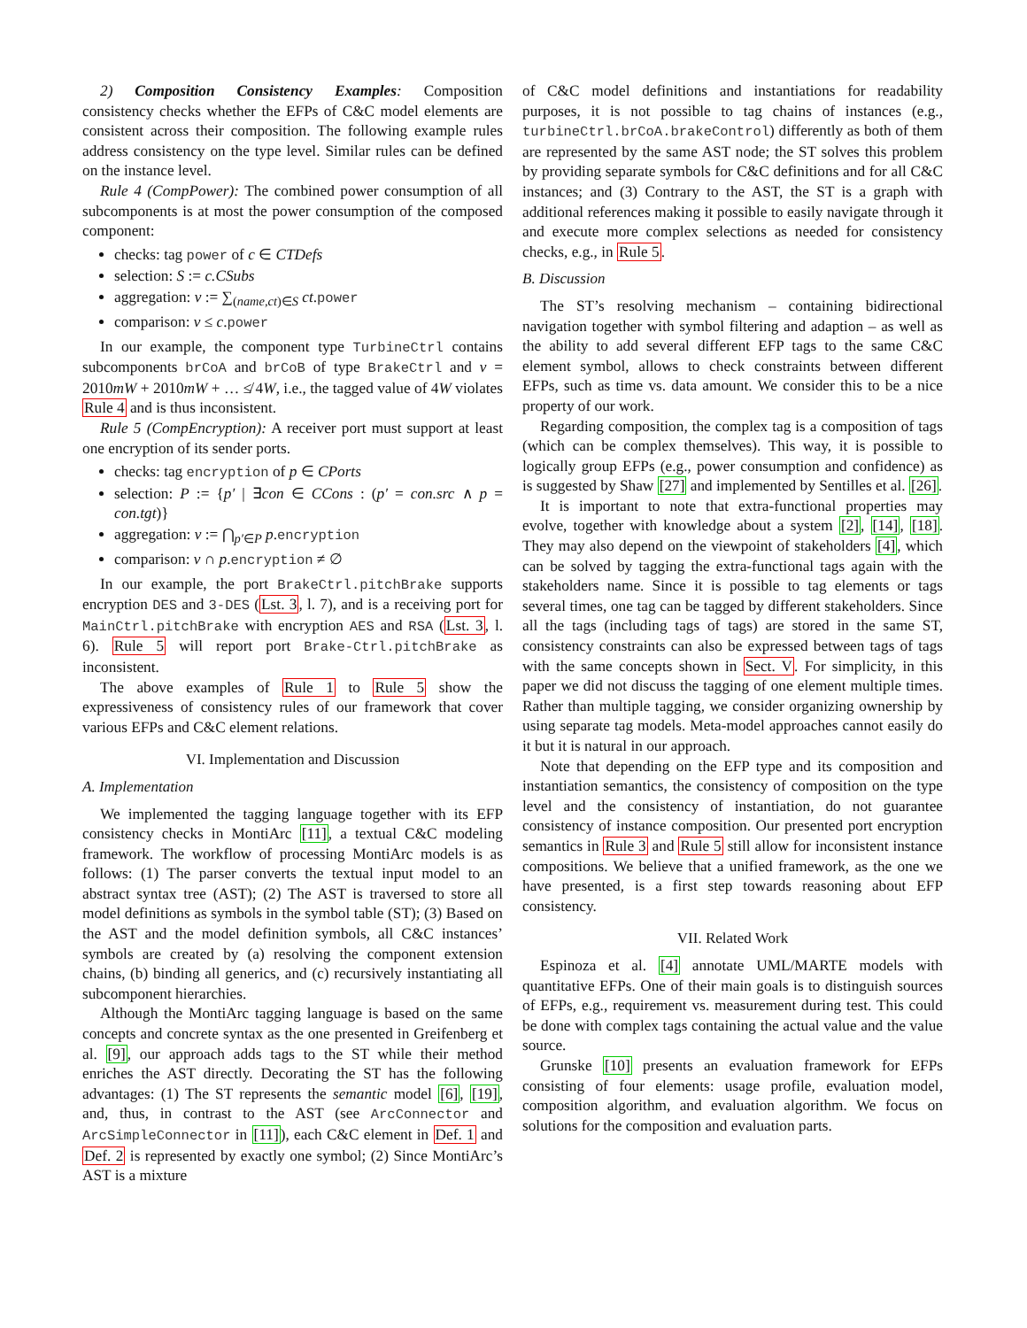2) Composition Consistency Examples: Composition consistency checks whether the EFPs of C&C model elements are consistent across their composition. The following example rules address consistency on the type level. Similar rules can be defined on the instance level.
Rule 4 (CompPower): The combined power consumption of all subcomponents is at most the power consumption of the composed component:
checks: tag power of c ∈ CTDefs
selection: S := c.CSubs
aggregation: v := ∑<sub>(name,ct)∈S</sub> ct.power
comparison: v ≤ c.power
In our example, the component type TurbineCtrl contains subcomponents brCoA and brCoB of type BrakeCtrl and v = 2010mW + 2010mW + … ≰ 4W, i.e., the tagged value of 4W violates Rule 4 and is thus inconsistent.
Rule 5 (CompEncryption): A receiver port must support at least one encryption of its sender ports.
checks: tag encryption of p ∈ CPorts
selection: P := {p′ | ∃con ∈ CCons : (p′ = con.src ∧ p = con.tgt)}
aggregation: v := ⋂<sub>p′∈P</sub> p.encryption
comparison: v ∩ p.encryption ≠ ∅
In our example, the port BrakeCtrl.pitchBrake supports encryption DES and 3-DES (Lst. 3, l. 7), and is a receiving port for MainCtrl.pitchBrake with encryption AES and RSA (Lst. 3, l. 6). Rule 5 will report port Brake-Ctrl.pitchBrake as inconsistent.
The above examples of Rule 1 to Rule 5 show the expressiveness of consistency rules of our framework that cover various EFPs and C&C element relations.
VI. Implementation and Discussion
A. Implementation
We implemented the tagging language together with its EFP consistency checks in MontiArc [11], a textual C&C modeling framework. The workflow of processing MontiArc models is as follows: (1) The parser converts the textual input model to an abstract syntax tree (AST); (2) The AST is traversed to store all model definitions as symbols in the symbol table (ST); (3) Based on the AST and the model definition symbols, all C&C instances’ symbols are created by (a) resolving the component extension chains, (b) binding all generics, and (c) recursively instantiating all subcomponent hierarchies.
Although the MontiArc tagging language is based on the same concepts and concrete syntax as the one presented in Greifenberg et al. [9], our approach adds tags to the ST while their method enriches the AST directly. Decorating the ST has the following advantages: (1) The ST represents the semantic model [6], [19], and, thus, in contrast to the AST (see ArcConnector and ArcSimpleConnector in [11]), each C&C element in Def. 1 and Def. 2 is represented by exactly one symbol; (2) Since MontiArc’s AST is a mixture
of C&C model definitions and instantiations for readability purposes, it is not possible to tag chains of instances (e.g., turbineCtrl.brCoA.brakeControl) differently as both of them are represented by the same AST node; the ST solves this problem by providing separate symbols for C&C definitions and for all C&C instances; and (3) Contrary to the AST, the ST is a graph with additional references making it possible to easily navigate through it and execute more complex selections as needed for consistency checks, e.g., in Rule 5.
B. Discussion
The ST’s resolving mechanism – containing bidirectional navigation together with symbol filtering and adaption – as well as the ability to add several different EFP tags to the same C&C element symbol, allows to check constraints between different EFPs, such as time vs. data amount. We consider this to be a nice property of our work.
Regarding composition, the complex tag is a composition of tags (which can be complex themselves). This way, it is possible to logically group EFPs (e.g., power consumption and confidence) as is suggested by Shaw [27] and implemented by Sentilles et al. [26].
It is important to note that extra-functional properties may evolve, together with knowledge about a system [2], [14], [18]. They may also depend on the viewpoint of stakeholders [4], which can be solved by tagging the extra-functional tags again with the stakeholders name. Since it is possible to tag elements or tags several times, one tag can be tagged by different stakeholders. Since all the tags (including tags of tags) are stored in the same ST, consistency constraints can also be expressed between tags of tags with the same concepts shown in Sect. V. For simplicity, in this paper we did not discuss the tagging of one element multiple times. Rather than multiple tagging, we consider organizing ownership by using separate tag models. Meta-model approaches cannot easily do it but it is natural in our approach.
Note that depending on the EFP type and its composition and instantiation semantics, the consistency of composition on the type level and the consistency of instantiation, do not guarantee consistency of instance composition. Our presented port encryption semantics in Rule 3 and Rule 5 still allow for inconsistent instance compositions. We believe that a unified framework, as the one we have presented, is a first step towards reasoning about EFP consistency.
VII. Related Work
Espinoza et al. [4] annotate UML/MARTE models with quantitative EFPs. One of their main goals is to distinguish sources of EFPs, e.g., requirement vs. measurement during test. This could be done with complex tags containing the actual value and the value source.
Grunske [10] presents an evaluation framework for EFPs consisting of four elements: usage profile, evaluation model, composition algorithm, and evaluation algorithm. We focus on solutions for the composition and evaluation parts.